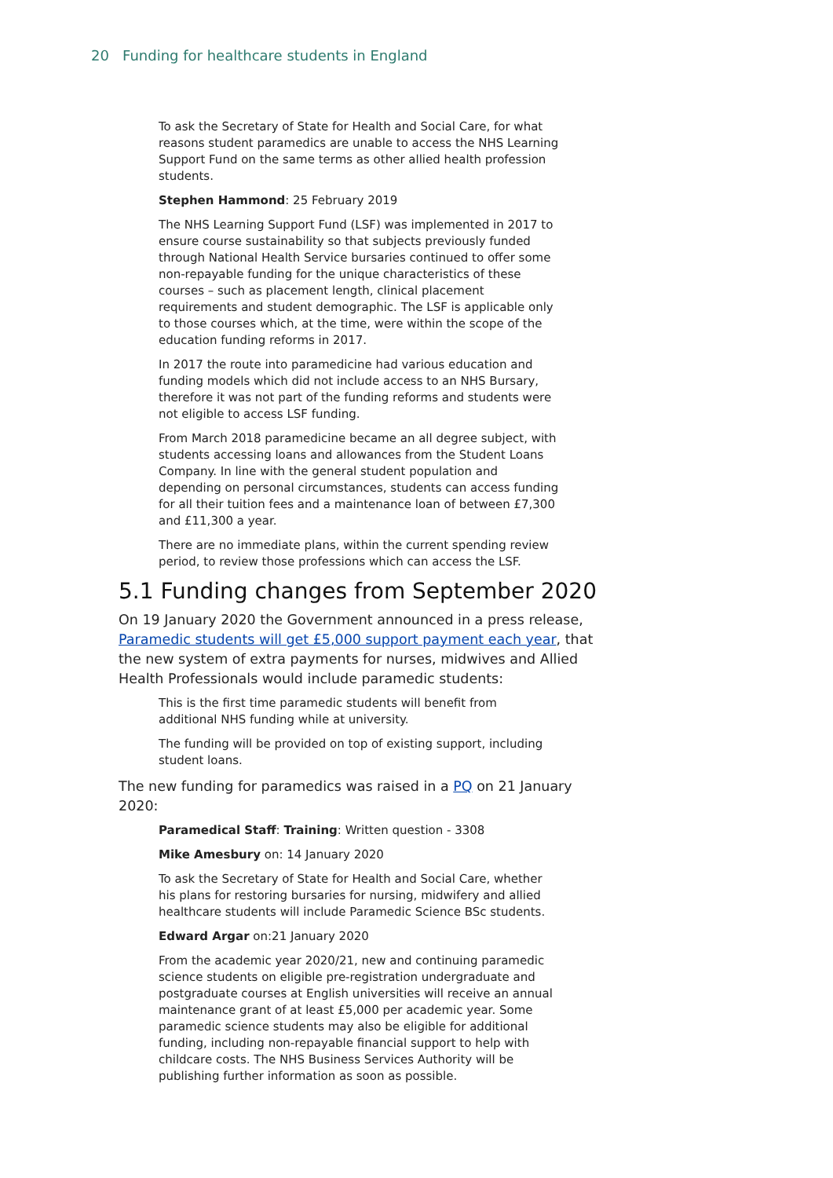20 Funding for healthcare students in England
To ask the Secretary of State for Health and Social Care, for what reasons student paramedics are unable to access the NHS Learning Support Fund on the same terms as other allied health profession students.
Stephen Hammond: 25 February 2019
The NHS Learning Support Fund (LSF) was implemented in 2017 to ensure course sustainability so that subjects previously funded through National Health Service bursaries continued to offer some non-repayable funding for the unique characteristics of these courses – such as placement length, clinical placement requirements and student demographic. The LSF is applicable only to those courses which, at the time, were within the scope of the education funding reforms in 2017.
In 2017 the route into paramedicine had various education and funding models which did not include access to an NHS Bursary, therefore it was not part of the funding reforms and students were not eligible to access LSF funding.
From March 2018 paramedicine became an all degree subject, with students accessing loans and allowances from the Student Loans Company. In line with the general student population and depending on personal circumstances, students can access funding for all their tuition fees and a maintenance loan of between £7,300 and £11,300 a year.
There are no immediate plans, within the current spending review period, to review those professions which can access the LSF.
5.1 Funding changes from September 2020
On 19 January 2020 the Government announced in a press release, Paramedic students will get £5,000 support payment each year, that the new system of extra payments for nurses, midwives and Allied Health Professionals would include paramedic students:
This is the first time paramedic students will benefit from additional NHS funding while at university.
The funding will be provided on top of existing support, including student loans.
The new funding for paramedics was raised in a PQ on 21 January 2020:
Paramedical Staff: Training: Written question - 3308
Mike Amesbury on: 14 January 2020
To ask the Secretary of State for Health and Social Care, whether his plans for restoring bursaries for nursing, midwifery and allied healthcare students will include Paramedic Science BSc students.
Edward Argar on:21 January 2020
From the academic year 2020/21, new and continuing paramedic science students on eligible pre-registration undergraduate and postgraduate courses at English universities will receive an annual maintenance grant of at least £5,000 per academic year. Some paramedic science students may also be eligible for additional funding, including non-repayable financial support to help with childcare costs. The NHS Business Services Authority will be publishing further information as soon as possible.